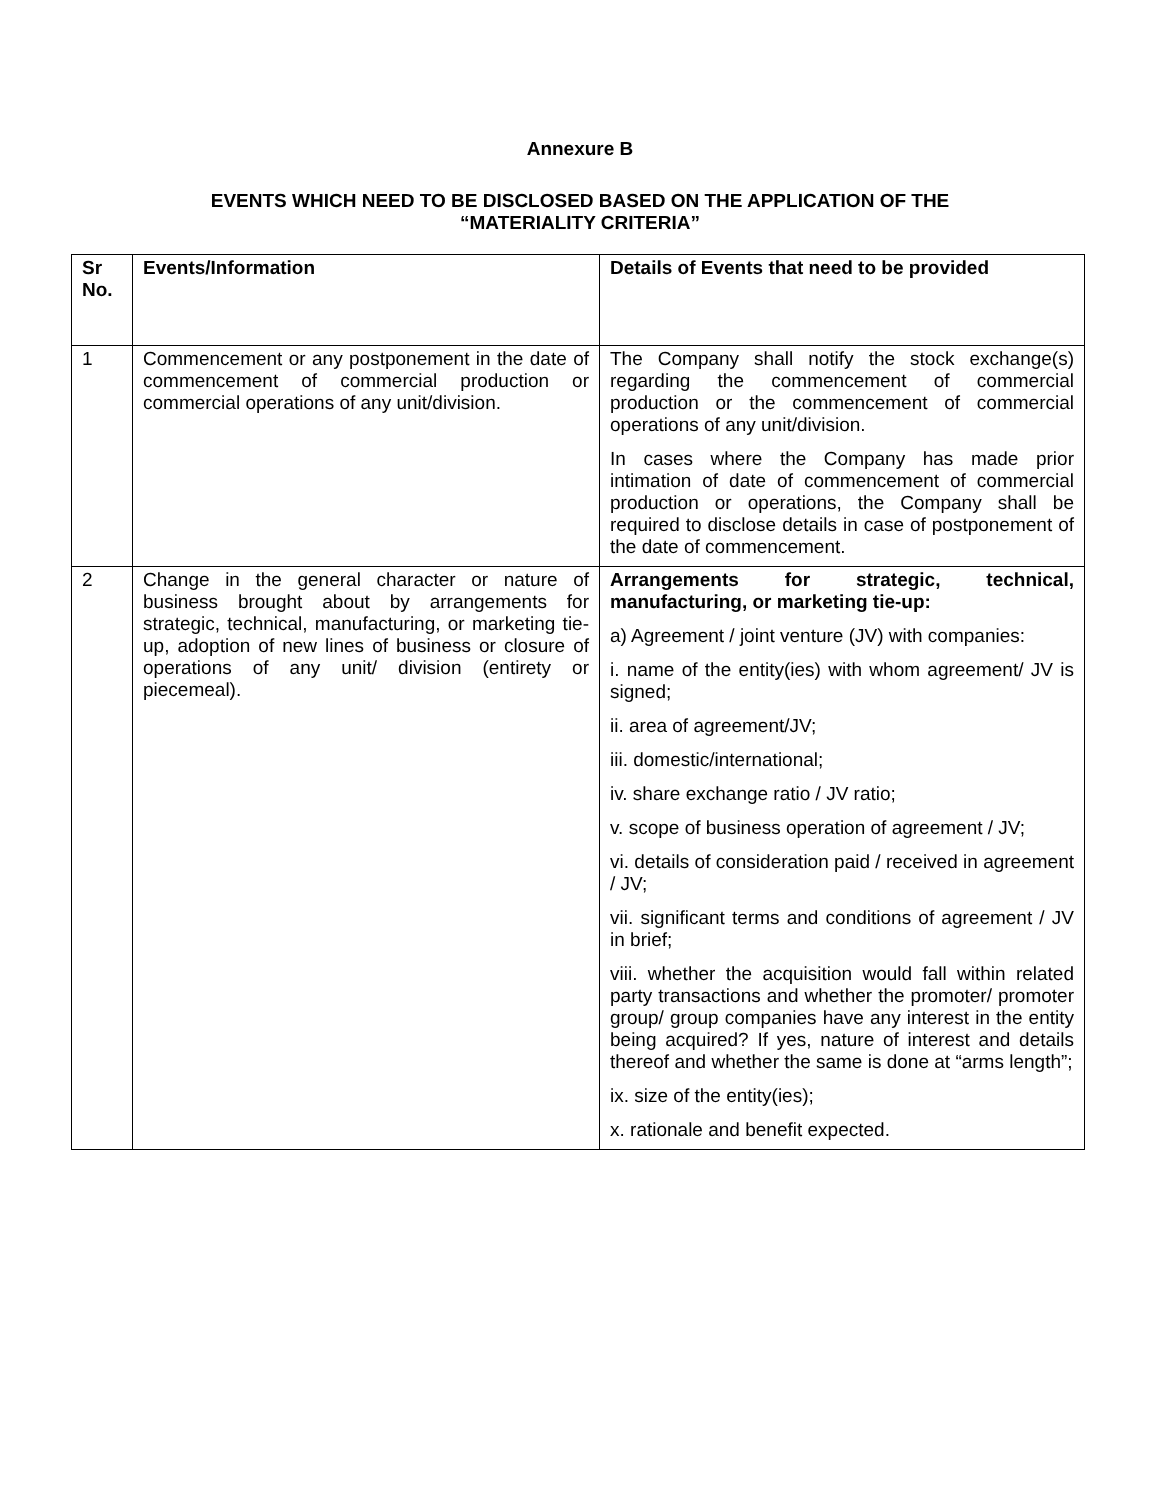Annexure B
EVENTS WHICH NEED TO BE DISCLOSED BASED ON THE APPLICATION OF THE
“MATERIALITY CRITERIA”
| Sr No. | Events/Information | Details of Events that need to be provided |
| --- | --- | --- |
| 1 | Commencement or any postponement in the date of commencement of commercial production or commercial operations of any unit/division. | The Company shall notify the stock exchange(s) regarding the commencement of commercial production or the commencement of commercial operations of any unit/division. In cases where the Company has made prior intimation of date of commencement of commercial production or operations, the Company shall be required to disclose details in case of postponement of the date of commencement. |
| 2 | Change in the general character or nature of business brought about by arrangements for strategic, technical, manufacturing, or marketing tie-up, adoption of new lines of business or closure of operations of any unit/ division (entirety or piecemeal). | Arrangements for strategic, technical, manufacturing, or marketing tie-up: a) Agreement / joint venture (JV) with companies: i. name of the entity(ies) with whom agreement/ JV is signed; ii. area of agreement/JV; iii. domestic/international; iv. share exchange ratio / JV ratio; v. scope of business operation of agreement / JV; vi. details of consideration paid / received in agreement / JV; vii. significant terms and conditions of agreement / JV in brief; viii. whether the acquisition would fall within related party transactions and whether the promoter/ promoter group/ group companies have any interest in the entity being acquired? If yes, nature of interest and details thereof and whether the same is done at “arms length”; ix. size of the entity(ies); x. rationale and benefit expected. |